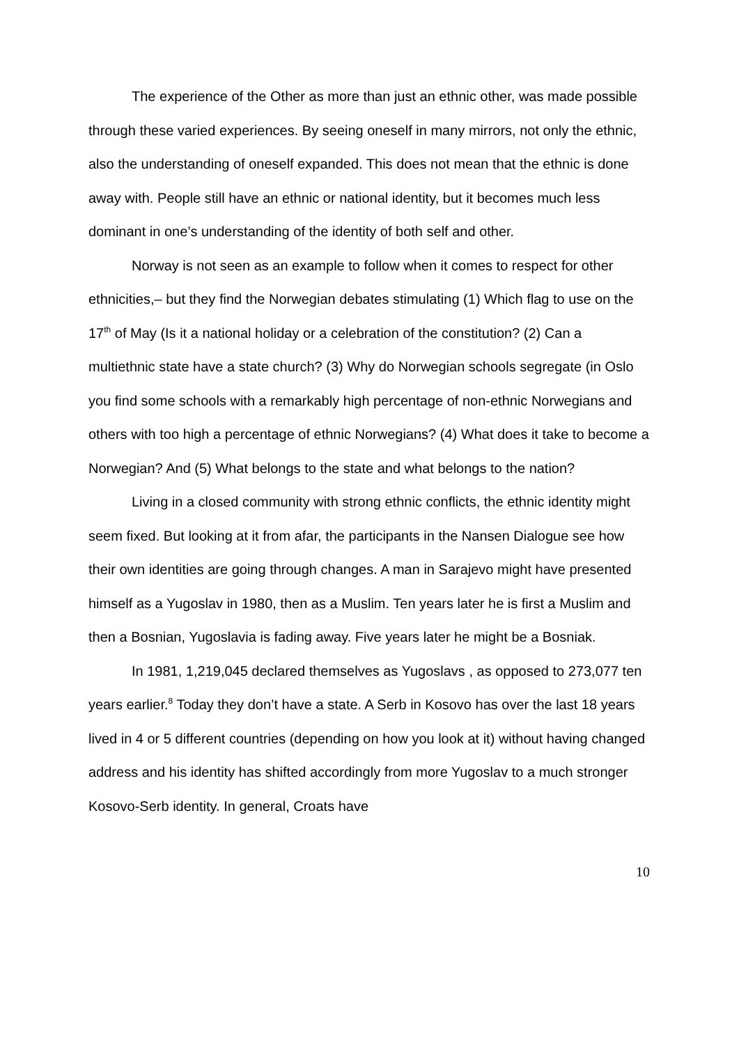The experience of the Other as more than just an ethnic other, was made possible through these varied experiences. By seeing oneself in many mirrors, not only the ethnic, also the understanding of oneself expanded. This does not mean that the ethnic is done away with. People still have an ethnic or national identity, but it becomes much less dominant in one’s understanding of the identity of both self and other.
Norway is not seen as an example to follow when it comes to respect for other ethnicities,– but they find the Norwegian debates stimulating (1) Which flag to use on the 17<sup>th</sup> of May (Is it a national holiday or a celebration of the constitution? (2) Can a multiethnic state have a state church? (3) Why do Norwegian schools segregate (in Oslo you find some schools with a remarkably high percentage of non-ethnic Norwegians and others with too high a percentage of ethnic Norwegians? (4) What does it take to become a Norwegian? And (5) What belongs to the state and what belongs to the nation?
Living in a closed community with strong ethnic conflicts, the ethnic identity might seem fixed. But looking at it from afar, the participants in the Nansen Dialogue see how their own identities are going through changes. A man in Sarajevo might have presented himself as a Yugoslav in 1980, then as a Muslim. Ten years later he is first a Muslim and then a Bosnian, Yugoslavia is fading away. Five years later he might be a Bosniak.
In 1981, 1,219,045 declared themselves as Yugoslavs , as opposed to 273,077 ten years earlier.<sup>8</sup> Today they don’t have a state. A Serb in Kosovo has over the last 18 years lived in 4 or 5 different countries (depending on how you look at it) without having changed address and his identity has shifted accordingly from more Yugoslav to a much stronger Kosovo-Serb identity. In general, Croats have
10